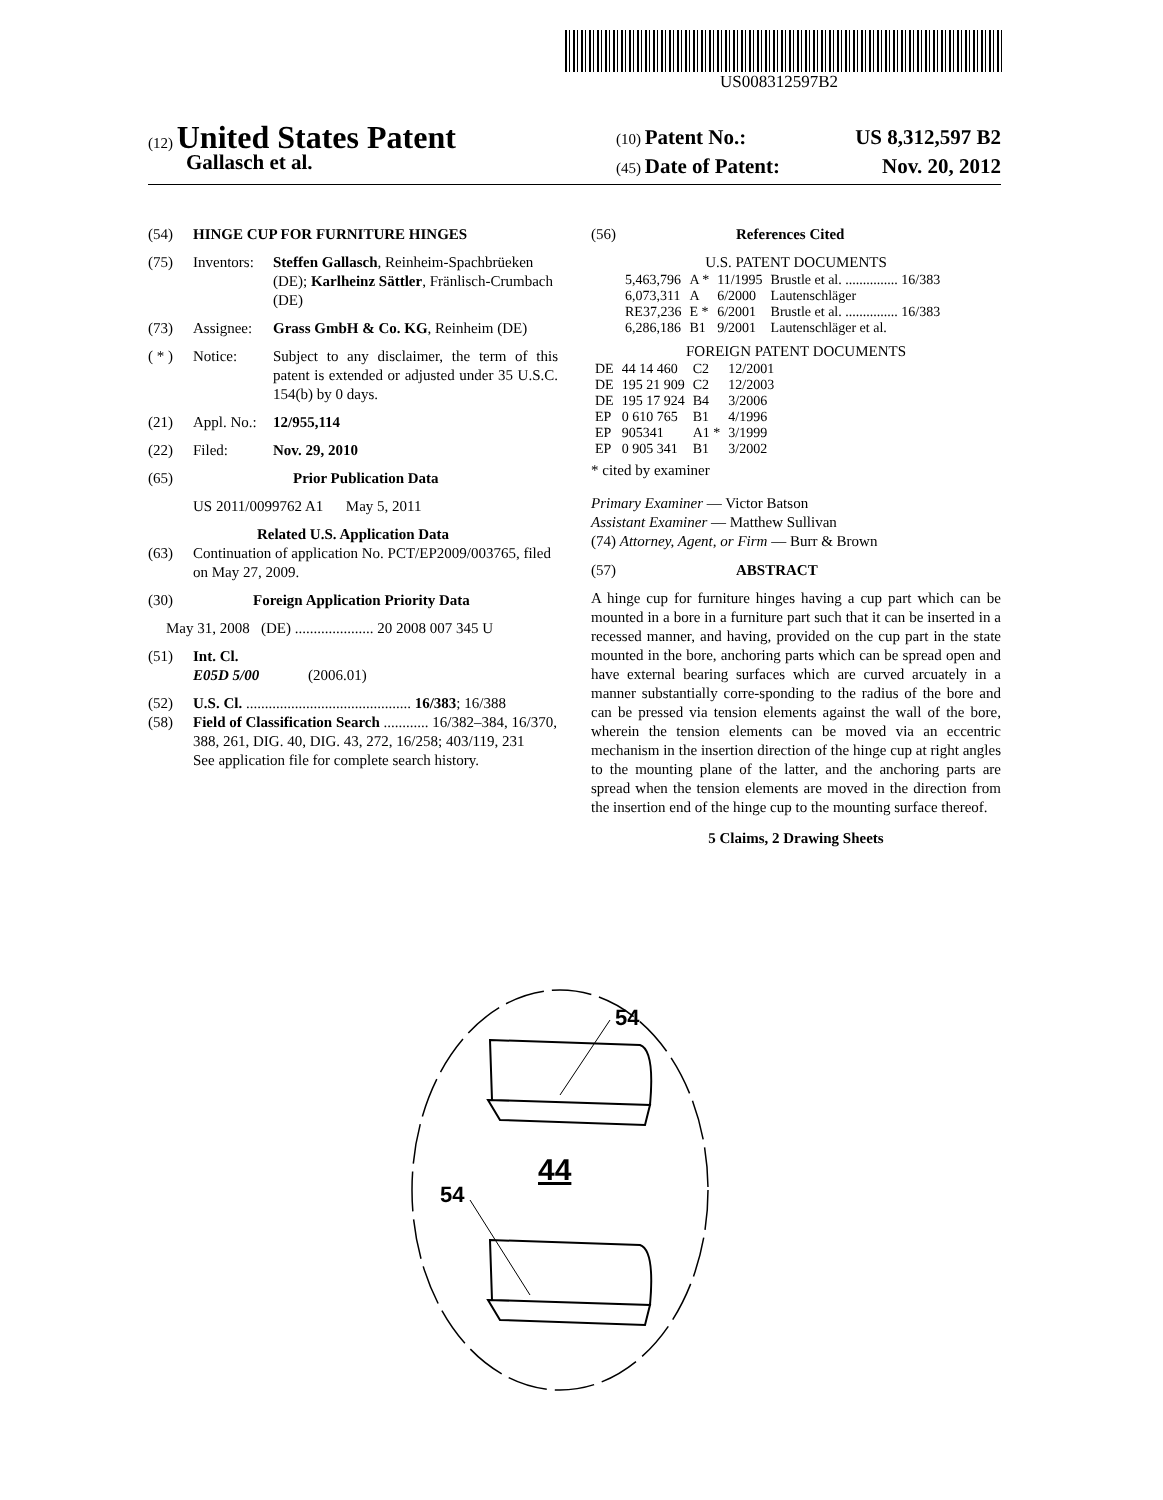US008312597B2
(12) United States Patent
Gallasch et al.
(10) Patent No.: US 8,312,597 B2
(45) Date of Patent: Nov. 20, 2012
(54) HINGE CUP FOR FURNITURE HINGES
(75) Inventors: Steffen Gallasch, Reinheim-Spachbrüeken (DE); Karlheinz Sättler, Fränlisch-Crumbach (DE)
(73) Assignee: Grass GmbH & Co. KG, Reinheim (DE)
( * ) Notice: Subject to any disclaimer, the term of this patent is extended or adjusted under 35 U.S.C. 154(b) by 0 days.
(21) Appl. No.: 12/955,114
(22) Filed: Nov. 29, 2010
(65) Prior Publication Data
US 2011/0099762 A1 May 5, 2011
Related U.S. Application Data
(63) Continuation of application No. PCT/EP2009/003765, filed on May 27, 2009.
(30) Foreign Application Priority Data
May 31, 2008 (DE) ..................... 20 2008 007 345 U
(51) Int. Cl.
E05D 5/00 (2006.01)
(52) U.S. Cl. ............................................ 16/383; 16/388
(58) Field of Classification Search ............ 16/382–384, 16/370, 388, 261, DIG. 40, DIG. 43, 272, 16/258; 403/119, 231
See application file for complete search history.
(56) References Cited
U.S. PATENT DOCUMENTS
| 5,463,796 | A * | 11/1995 | Brustle et al. ............... 16/383 |
| 6,073,311 | A | 6/2000 | Lautenschläger |
| RE37,236 | E * | 6/2001 | Brustle et al. ............... 16/383 |
| 6,286,186 | B1 | 9/2001 | Lautenschläger et al. |
FOREIGN PATENT DOCUMENTS
| DE | 44 14 460 | C2 | 12/2001 |
| DE | 195 21 909 | C2 | 12/2003 |
| DE | 195 17 924 | B4 | 3/2006 |
| EP | 0 610 765 | B1 | 4/1996 |
| EP | 905341 | A1 * | 3/1999 |
| EP | 0 905 341 | B1 | 3/2002 |
* cited by examiner
Primary Examiner — Victor Batson
Assistant Examiner — Matthew Sullivan
(74) Attorney, Agent, or Firm — Burr & Brown
(57) ABSTRACT
A hinge cup for furniture hinges having a cup part which can be mounted in a bore in a furniture part such that it can be inserted in a recessed manner, and having, provided on the cup part in the state mounted in the bore, anchoring parts which can be spread open and have external bearing surfaces which are curved arcuately in a manner substantially corre-sponding to the radius of the bore and can be pressed via tension elements against the wall of the bore, wherein the tension elements can be moved via an eccentric mechanism in the insertion direction of the hinge cup at right angles to the mounting plane of the latter, and the anchoring parts are spread when the tension elements are moved in the direction from the insertion end of the hinge cup to the mounting surface thereof.
5 Claims, 2 Drawing Sheets
54
54
44